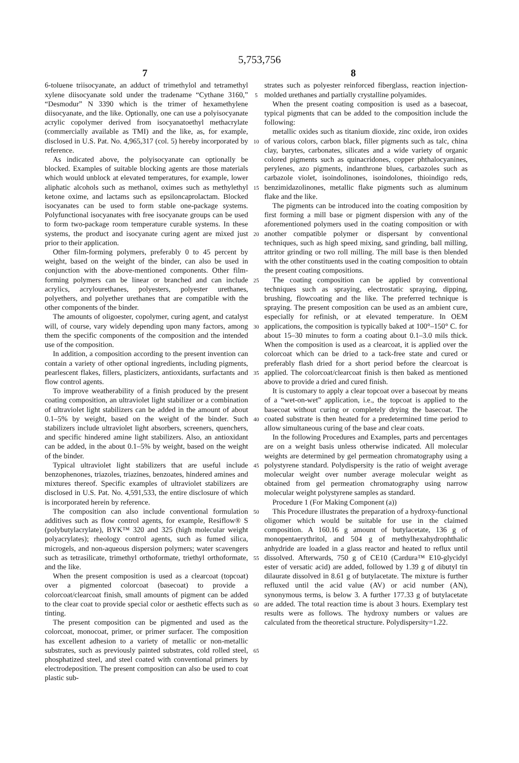5,753,756
7 8
6-toluene triisocyanate, an adduct of trimethylol and tetramethyl xylene diisocyanate sold under the tradename “Cythane 3160,” “Desmodur” N 3390 which is the trimer of hexamethylene diisocyanate, and the like. Optionally, one can use a polyisocyanate acrylic copolymer derived from isocyanatoethyl methacrylate (commercially available as TMI) and the like, as, for example, disclosed in U.S. Pat. No. 4,965,317 (col. 5) hereby incorporated by reference.
As indicated above, the polyisocyanate can optionally be blocked. Examples of suitable blocking agents are those materials which would unblock at elevated temperatures, for example, lower aliphatic alcohols such as methanol, oximes such as methylethyl ketone oxime, and lactams such as epsiloncaprolactam. Blocked isocyanates can be used to form stable one-package systems. Polyfunctional isocyanates with free isocyanate groups can be used to form two-package room temperature curable systems. In these systems, the product and isocyanate curing agent are mixed just prior to their application.
Other film-forming polymers, preferably 0 to 45 percent by weight, based on the weight of the binder, can also be used in conjunction with the above-mentioned components. Other film-forming polymers can be linear or branched and can include acrylics, acrylourethanes, polyesters, polyester urethanes, polyethers, and polyether urethanes that are compatible with the other components of the binder.
The amounts of oligoester, copolymer, curing agent, and catalyst will, of course, vary widely depending upon many factors, among them the specific components of the composition and the intended use of the composition.
In addition, a composition according to the present invention can contain a variety of other optional ingredients, including pigments, pearlescent flakes, fillers, plasticizers, antioxidants, surfactants and flow control agents.
To improve weatherability of a finish produced by the present coating composition, an ultraviolet light stabilizer or a combination of ultraviolet light stabilizers can be added in the amount of about 0.1–5% by weight, based on the weight of the binder. Such stabilizers include ultraviolet light absorbers, screeners, quenchers, and specific hindered amine light stabilizers. Also, an antioxidant can be added, in the about 0.1–5% by weight, based on the weight of the binder.
Typical ultraviolet light stabilizers that are useful include benzophenones, triazoles, triazines, benzoates, hindered amines and mixtures thereof. Specific examples of ultraviolet stabilizers are disclosed in U.S. Pat. No. 4,591,533, the entire disclosure of which is incorporated herein by reference.
The composition can also include conventional formulation additives such as flow control agents, for example, Resiflow® S (polybutylacrylate), BYK™ 320 and 325 (high molecular weight polyacrylates); rheology control agents, such as fumed silica, microgels, and non-aqueous dispersion polymers; water scavengers such as tetrasilicate, trimethyl orthoformate, triethyl orthoformate, and the like.
When the present composition is used as a clearcoat (topcoat) over a pigmented colorcoat (basecoat) to provide a colorcoat/clearcoat finish, small amounts of pigment can be added to the clear coat to provide special color or aesthetic effects such as tinting.
The present composition can be pigmented and used as the colorcoat, monocoat, primer, or primer surfacer. The composition has excellent adhesion to a variety of metallic or non-metallic substrates, such as previously painted substrates, cold rolled steel, phosphatized steel, and steel coated with conventional primers by electrodeposition. The present composition can also be used to coat plastic sub-
5
10
15
20
25
30
35
40
45
50
55
60
65
strates such as polyester reinforced fiberglass, reaction injection-molded urethanes and partially crystalline polyamides.
When the present coating composition is used as a basecoat, typical pigments that can be added to the composition include the following:
metallic oxides such as titanium dioxide, zinc oxide, iron oxides of various colors, carbon black, filler pigments such as talc, china clay, barytes, carbonates, silicates and a wide variety of organic colored pigments such as quinacridones, copper phthalocyanines, perylenes, azo pigments, indanthrone blues, carbazoles such as carbazole violet, isoindolinones, isoindolones, thioindigo reds, benzimidazolinones, metallic flake pigments such as aluminum flake and the like.
The pigments can be introduced into the coating composition by first forming a mill base or pigment dispersion with any of the aforementioned polymers used in the coating composition or with another compatible polymer or dispersant by conventional techniques, such as high speed mixing, sand grinding, ball milling, attritor grinding or two roll milling. The mill base is then blended with the other constituents used in the coating composition to obtain the present coating compositions.
The coating composition can be applied by conventional techniques such as spraying, electrostatic spraying, dipping, brushing, flowcoating and the like. The preferred technique is spraying. The present composition can be used as an ambient cure, especially for refinish, or at elevated temperature. In OEM applications, the composition is typically baked at 100°–150° C. for about 15–30 minutes to form a coating about 0.1–3.0 mils thick. When the composition is used as a clearcoat, it is applied over the colorcoat which can be dried to a tack-free state and cured or preferably flash dried for a short period before the clearcoat is applied. The colorcoat/clearcoat finish is then baked as mentioned above to provide a dried and cured finish.
It is customary to apply a clear topcoat over a basecoat by means of a “wet-on-wet” application, i.e., the topcoat is applied to the basecoat without curing or completely drying the basecoat. The coated substrate is then heated for a predetermined time period to allow simultaneous curing of the base and clear coats.
In the following Procedures and Examples, parts and percentages are on a weight basis unless otherwise indicated. All molecular weights are determined by gel permeation chromatography using a polystyrene standard. Polydispersity is the ratio of weight average molecular weight over number average molecular weight as obtained from gel permeation chromatography using narrow molecular weight polystyrene samples as standard.
Procedure 1 (For Making Component (a))
This Procedure illustrates the preparation of a hydroxy-functional oligomer which would be suitable for use in the claimed composition. A 160.16 g amount of butylacetate, 136 g of monopentaerythritol, and 504 g of methylhexahydrophthalic anhydride are loaded in a glass reactor and heated to reflux until dissolved. Afterwards, 750 g of CE10 (Cardura™ E10-glycidyl ester of versatic acid) are added, followed by 1.39 g of dibutyl tin dilaurate dissolved in 8.61 g of butylacetate. The mixture is further refluxed until the acid value (AV) or acid number (AN), synonymous terms, is below 3. A further 177.33 g of butylacetate are added. The total reaction time is about 3 hours. Exemplary test results were as follows. The hydroxy numbers or values are calculated from the theoretical structure. Polydispersity=1.22.